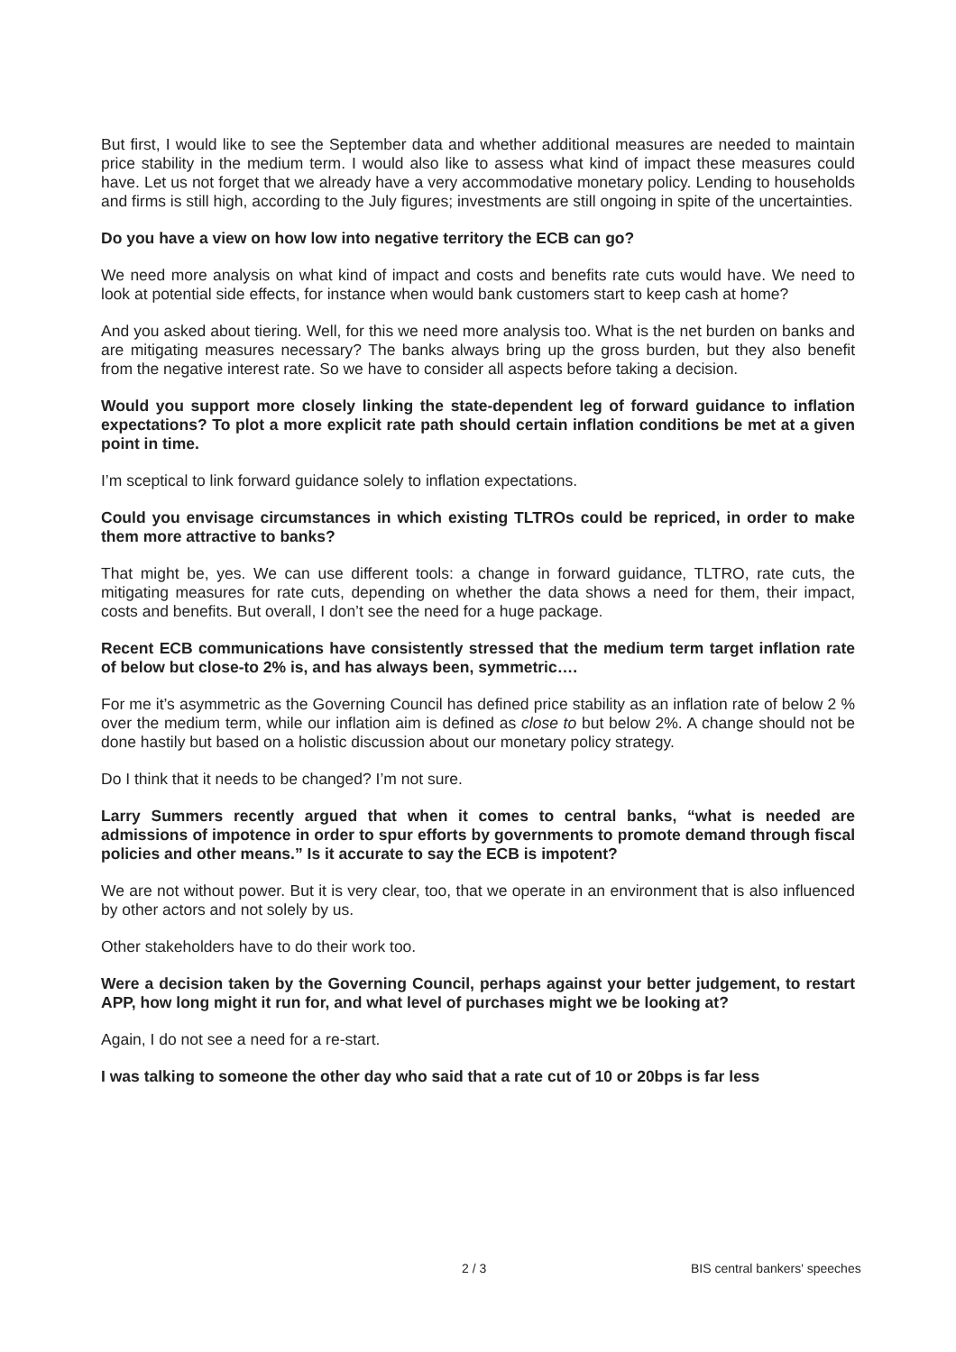But first, I would like to see the September data and whether additional measures are needed to maintain price stability in the medium term. I would also like to assess what kind of impact these measures could have. Let us not forget that we already have a very accommodative monetary policy. Lending to households and firms is still high, according to the July figures; investments are still ongoing in spite of the uncertainties.
Do you have a view on how low into negative territory the ECB can go?
We need more analysis on what kind of impact and costs and benefits rate cuts would have. We need to look at potential side effects, for instance when would bank customers start to keep cash at home?
And you asked about tiering. Well, for this we need more analysis too. What is the net burden on banks and are mitigating measures necessary? The banks always bring up the gross burden, but they also benefit from the negative interest rate. So we have to consider all aspects before taking a decision.
Would you support more closely linking the state-dependent leg of forward guidance to inflation expectations? To plot a more explicit rate path should certain inflation conditions be met at a given point in time.
I’m sceptical to link forward guidance solely to inflation expectations.
Could you envisage circumstances in which existing TLTROs could be repriced, in order to make them more attractive to banks?
That might be, yes. We can use different tools: a change in forward guidance, TLTRO, rate cuts, the mitigating measures for rate cuts, depending on whether the data shows a need for them, their impact, costs and benefits. But overall, I don’t see the need for a huge package.
Recent ECB communications have consistently stressed that the medium term target inflation rate of below but close-to 2% is, and has always been, symmetric….
For me it’s asymmetric as the Governing Council has defined price stability as an inflation rate of below 2 % over the medium term, while our inflation aim is defined as close to but below 2%. A change should not be done hastily but based on a holistic discussion about our monetary policy strategy.
Do I think that it needs to be changed? I’m not sure.
Larry Summers recently argued that when it comes to central banks, “what is needed are admissions of impotence in order to spur efforts by governments to promote demand through fiscal policies and other means.” Is it accurate to say the ECB is impotent?
We are not without power. But it is very clear, too, that we operate in an environment that is also influenced by other actors and not solely by us.
Other stakeholders have to do their work too.
Were a decision taken by the Governing Council, perhaps against your better judgement, to restart APP, how long might it run for, and what level of purchases might we be looking at?
Again, I do not see a need for a re-start.
I was talking to someone the other day who said that a rate cut of 10 or 20bps is far less
2 / 3 BIS central bankers' speeches